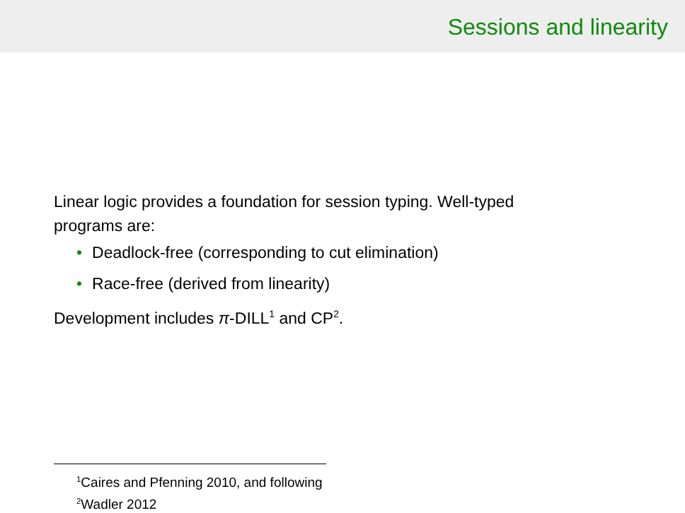Sessions and linearity
Linear logic provides a foundation for session typing. Well-typed
programs are:
• Deadlock-free (corresponding to cut elimination)
• Race-free (derived from linearity)
Development includes π-DILL<sup>1</sup> and CP<sup>2</sup>.
<sup>1</sup> Caires and Pfenning 2010, and following
<sup>2</sup> Wadler 2012